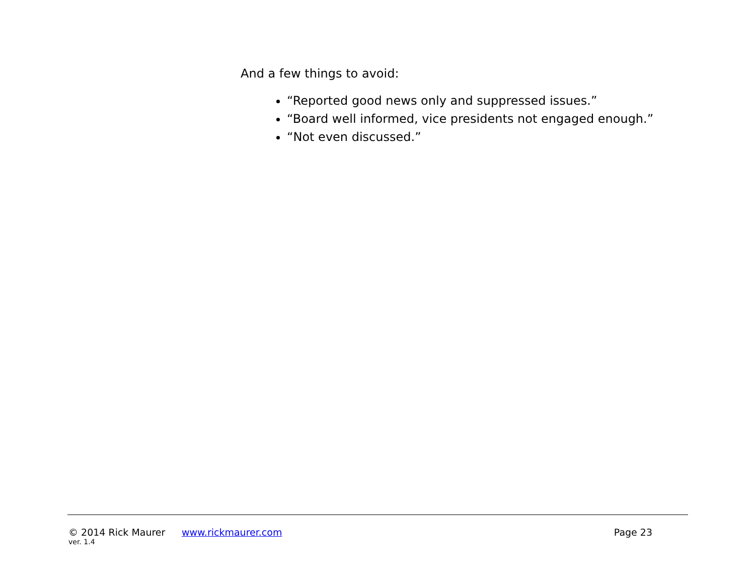And a few things to avoid:
“Reported good news only and suppressed issues.”
“Board well informed, vice presidents not engaged enough.”
“Not even discussed.”
© 2014 Rick Maurer www.rickmaurer.com Page 23
ver. 1.4